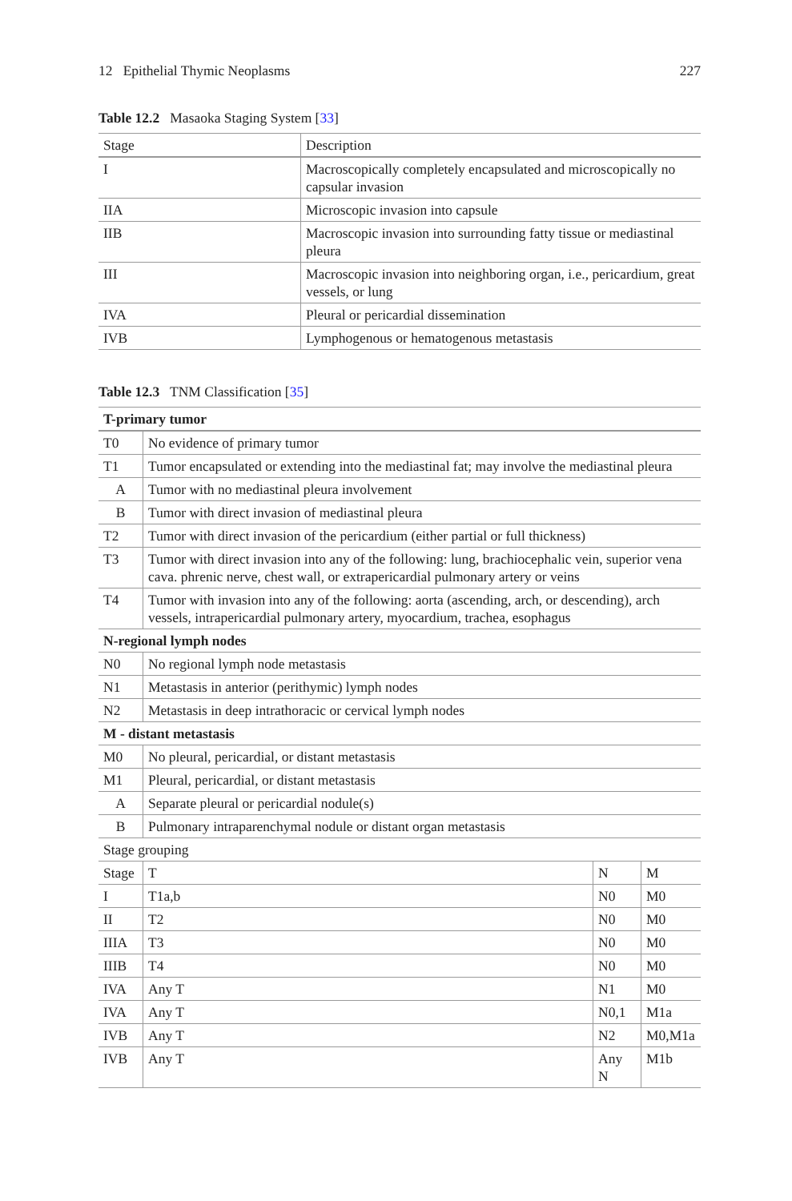12 Epithelial Thymic Neoplasms 227
Table 12.2 Masaoka Staging System [33]
| Stage | Description |
| --- | --- |
| I | Macroscopically completely encapsulated and microscopically no capsular invasion |
| IIA | Microscopic invasion into capsule |
| IIB | Macroscopic invasion into surrounding fatty tissue or mediastinal pleura |
| III | Macroscopic invasion into neighboring organ, i.e., pericardium, great vessels, or lung |
| IVA | Pleural or pericardial dissemination |
| IVB | Lymphogenous or hematogenous metastasis |
Table 12.3 TNM Classification [35]
| T-primary tumor | | | |
| --- | --- | --- | --- |
| T0 | No evidence of primary tumor | | |
| T1 | Tumor encapsulated or extending into the mediastinal fat; may involve the mediastinal pleura | | |
| A | Tumor with no mediastinal pleura involvement | | |
| B | Tumor with direct invasion of mediastinal pleura | | |
| T2 | Tumor with direct invasion of the pericardium (either partial or full thickness) | | |
| T3 | Tumor with direct invasion into any of the following: lung, brachiocephalic vein, superior vena cava. phrenic nerve, chest wall, or extrapericardial pulmonary artery or veins | | |
| T4 | Tumor with invasion into any of the following: aorta (ascending, arch, or descending), arch vessels, intrapericardial pulmonary artery, myocardium, trachea, esophagus | | |
| N-regional lymph nodes | | | |
| N0 | No regional lymph node metastasis | | |
| N1 | Metastasis in anterior (perithymic) lymph nodes | | |
| N2 | Metastasis in deep intrathoracic or cervical lymph nodes | | |
| M - distant metastasis | | | |
| M0 | No pleural, pericardial, or distant metastasis | | |
| M1 | Pleural, pericardial, or distant metastasis | | |
| A | Separate pleural or pericardial nodule(s) | | |
| B | Pulmonary intraparenchymal nodule or distant organ metastasis | | |
| Stage grouping | | | |
| Stage | T | N | M |
| I | T1a,b | N0 | M0 |
| II | T2 | N0 | M0 |
| IIIA | T3 | N0 | M0 |
| IIIB | T4 | N0 | M0 |
| IVA | Any T | N1 | M0 |
| IVA | Any T | N0,1 | M1a |
| IVB | Any T | N2 | M0,M1a |
| IVB | Any T | Any N | M1b |